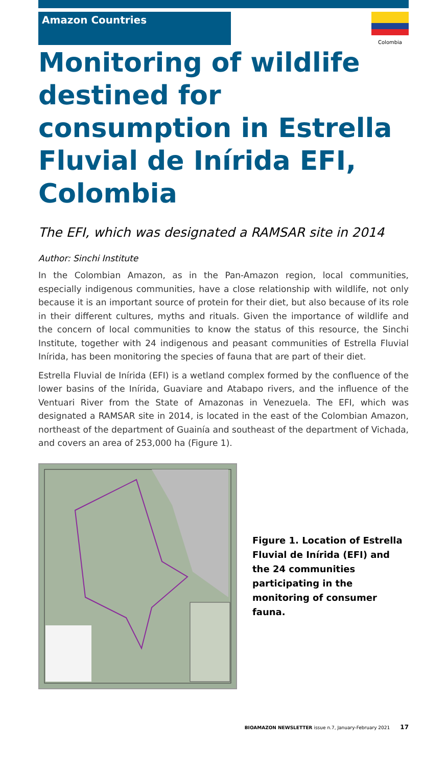Amazon Countries
Colombia
Monitoring of wildlife destined for consumption in Estrella Fluvial de Inírida EFI, Colombia
The EFI, which was designated a RAMSAR site in 2014
Author: Sinchi Institute
In the Colombian Amazon, as in the Pan-Amazon region, local communities, especially indigenous communities, have a close relationship with wildlife, not only because it is an important source of protein for their diet, but also because of its role in their different cultures, myths and rituals. Given the importance of wildlife and the concern of local communities to know the status of this resource, the Sinchi Institute, together with 24 indigenous and peasant communities of Estrella Fluvial Inírida, has been monitoring the species of fauna that are part of their diet.
Estrella Fluvial de Inírida (EFI) is a wetland complex formed by the confluence of the lower basins of the Inírida, Guaviare and Atabapo rivers, and the influence of the Ventuari River from the State of Amazonas in Venezuela. The EFI, which was designated a RAMSAR site in 2014, is located in the east of the Colombian Amazon, northeast of the department of Guainía and southeast of the department of Vichada, and covers an area of 253,000 ha (Figure 1).
Figure 1. Location of Estrella Fluvial de Inírida (EFI) and the 24 communities participating in the monitoring of consumer fauna.
BIOAMAZON NEWSLETTER issue n.7, January-February 2021 17